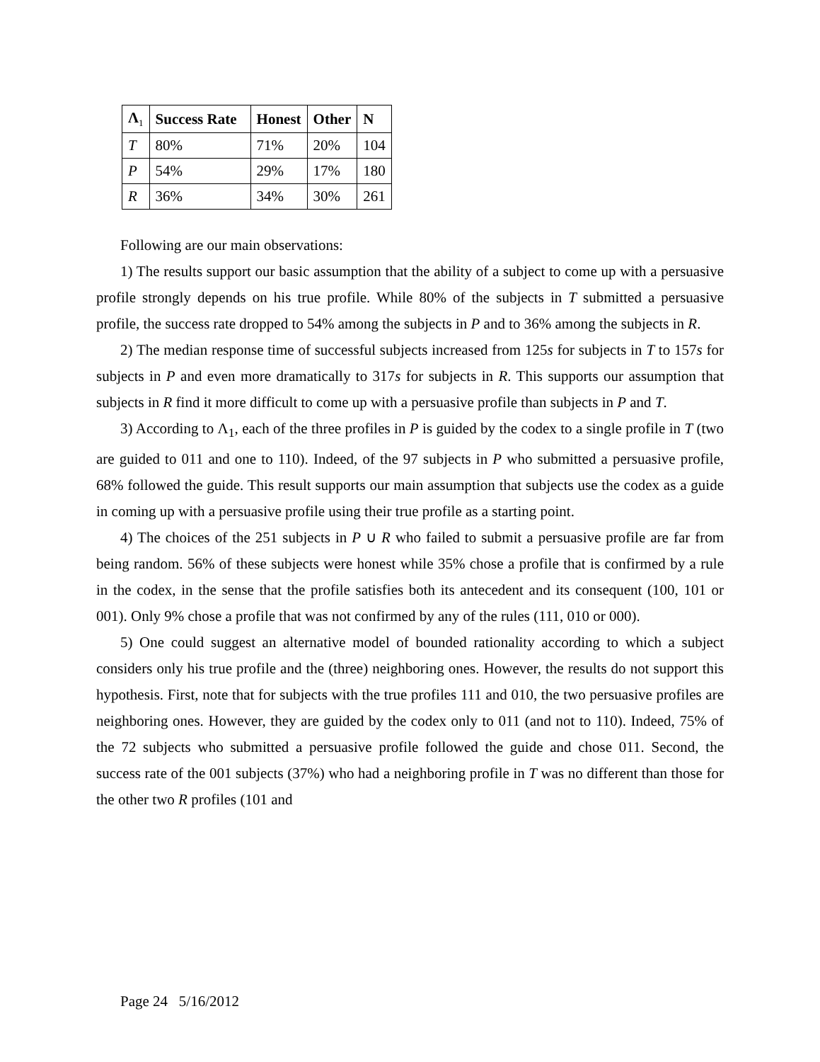| Λ<sub>1</sub> | Success Rate | Honest | Other | N |
| --- | --- | --- | --- | --- |
| T | 80% | 71% | 20% | 104 |
| P | 54% | 29% | 17% | 180 |
| R | 36% | 34% | 30% | 261 |
Following are our main observations:
1) The results support our basic assumption that the ability of a subject to come up with a persuasive profile strongly depends on his true profile. While 80% of the subjects in T submitted a persuasive profile, the success rate dropped to 54% among the subjects in P and to 36% among the subjects in R.
2) The median response time of successful subjects increased from 125s for subjects in T to 157s for subjects in P and even more dramatically to 317s for subjects in R. This supports our assumption that subjects in R find it more difficult to come up with a persuasive profile than subjects in P and T.
3) According to Λ<sub>1</sub>, each of the three profiles in P is guided by the codex to a single profile in T (two are guided to 011 and one to 110). Indeed, of the 97 subjects in P who submitted a persuasive profile, 68% followed the guide. This result supports our main assumption that subjects use the codex as a guide in coming up with a persuasive profile using their true profile as a starting point.
4) The choices of the 251 subjects in P ∪ R who failed to submit a persuasive profile are far from being random. 56% of these subjects were honest while 35% chose a profile that is confirmed by a rule in the codex, in the sense that the profile satisfies both its antecedent and its consequent (100, 101 or 001). Only 9% chose a profile that was not confirmed by any of the rules (111, 010 or 000).
5) One could suggest an alternative model of bounded rationality according to which a subject considers only his true profile and the (three) neighboring ones. However, the results do not support this hypothesis. First, note that for subjects with the true profiles 111 and 010, the two persuasive profiles are neighboring ones. However, they are guided by the codex only to 011 (and not to 110). Indeed, 75% of the 72 subjects who submitted a persuasive profile followed the guide and chose 011. Second, the success rate of the 001 subjects (37%) who had a neighboring profile in T was no different than those for the other two R profiles (101 and
Page 24 5/16/2012